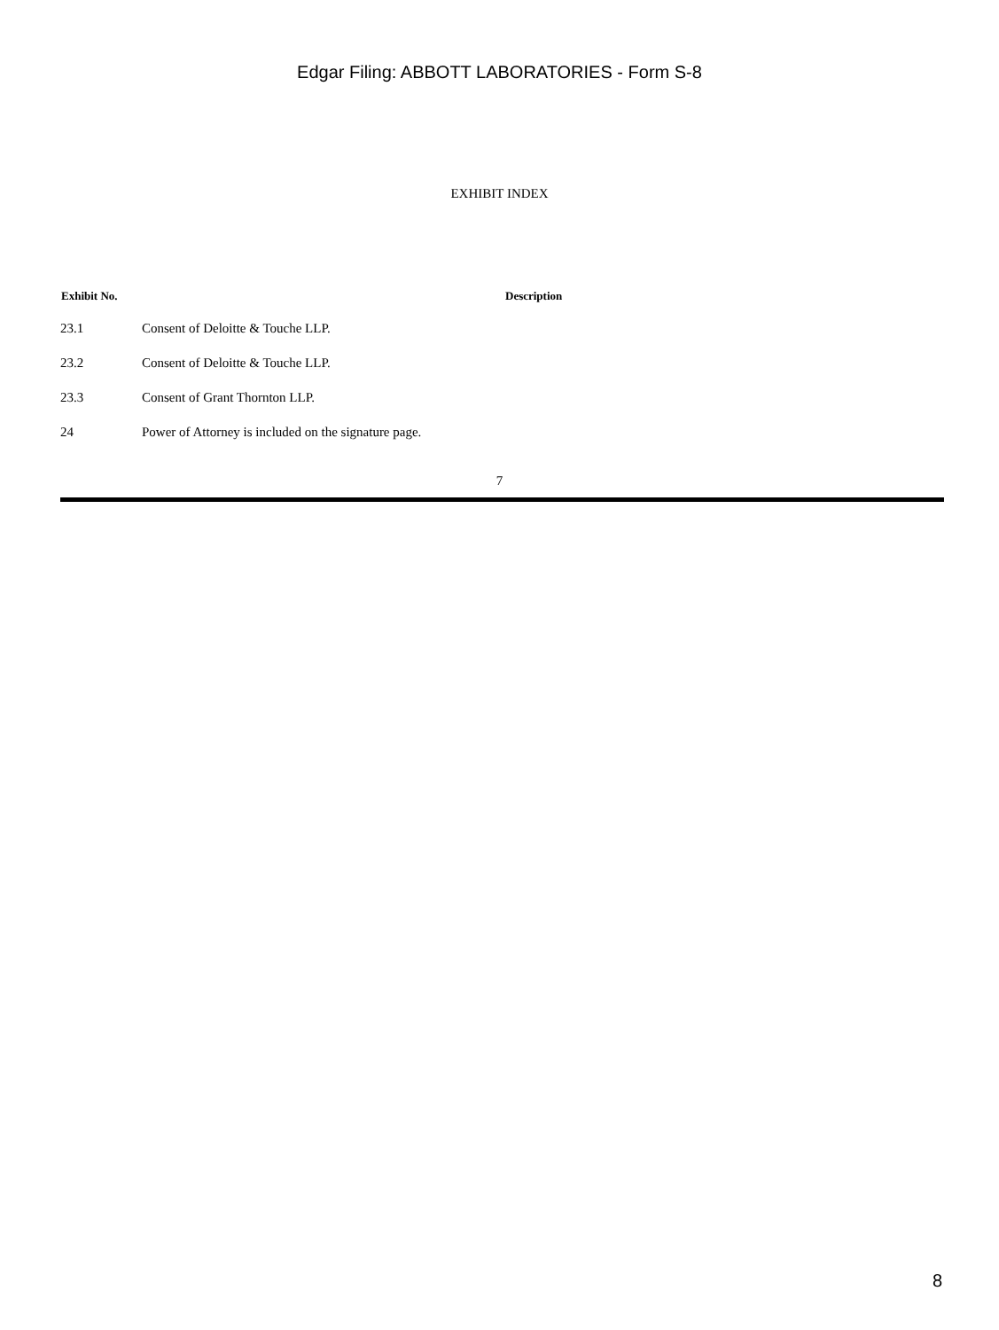Edgar Filing: ABBOTT LABORATORIES - Form S-8
EXHIBIT INDEX
| Exhibit No. | Description |
| --- | --- |
| 23.1 | Consent of Deloitte & Touche LLP. |
| 23.2 | Consent of Deloitte & Touche LLP. |
| 23.3 | Consent of Grant Thornton LLP. |
| 24 | Power of Attorney is included on the signature page. |
7
8